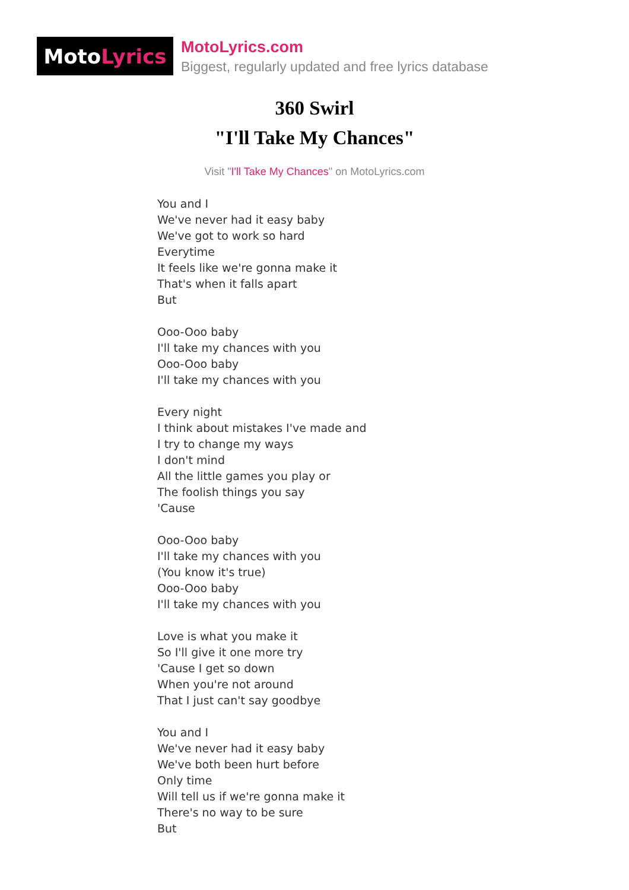Moto Lyrics
MotoLyrics.com
Biggest, regularly updated and free lyrics database
360 Swirl
"I'll Take My Chances"
Visit "I'll Take My Chances" on MotoLyrics.com
You and I
We've never had it easy baby
We've got to work so hard
Everytime
It feels like we're gonna make it
That's when it falls apart
But
Ooo-Ooo baby
I'll take my chances with you
Ooo-Ooo baby
I'll take my chances with you
Every night
I think about mistakes I've made and
I try to change my ways
I don't mind
All the little games you play or
The foolish things you say
'Cause
Ooo-Ooo baby
I'll take my chances with you
(You know it's true)
Ooo-Ooo baby
I'll take my chances with you
Love is what you make it
So I'll give it one more try
'Cause I get so down
When you're not around
That I just can't say goodbye
You and I
We've never had it easy baby
We've both been hurt before
Only time
Will tell us if we're gonna make it
There's no way to be sure
But